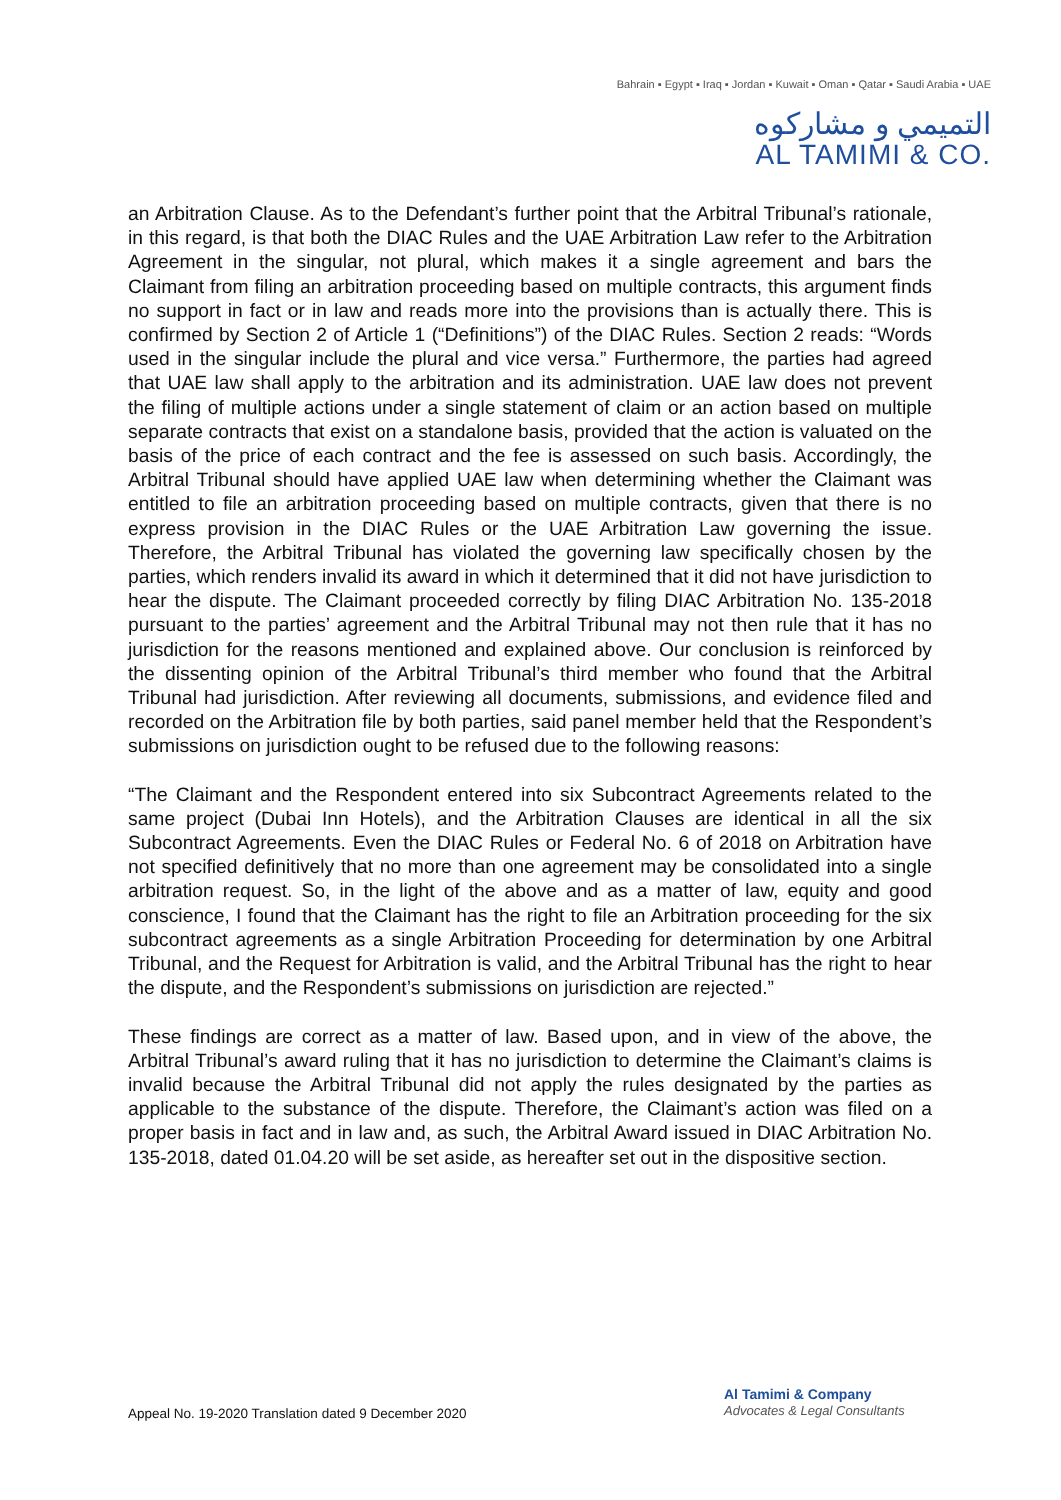Bahrain ▪ Egypt ▪ Iraq ▪ Jordan ▪ Kuwait ▪ Oman ▪ Qatar ▪ Saudi Arabia ▪ UAE
التميمي و مشاركوه
AL TAMIMI & CO.
an Arbitration Clause. As to the Defendant’s further point that the Arbitral Tribunal’s rationale, in this regard, is that both the DIAC Rules and the UAE Arbitration Law refer to the Arbitration Agreement in the singular, not plural, which makes it a single agreement and bars the Claimant from filing an arbitration proceeding based on multiple contracts, this argument finds no support in fact or in law and reads more into the provisions than is actually there. This is confirmed by Section 2 of Article 1 (“Definitions”) of the DIAC Rules. Section 2 reads: “Words used in the singular include the plural and vice versa.” Furthermore, the parties had agreed that UAE law shall apply to the arbitration and its administration. UAE law does not prevent the filing of multiple actions under a single statement of claim or an action based on multiple separate contracts that exist on a standalone basis, provided that the action is valuated on the basis of the price of each contract and the fee is assessed on such basis. Accordingly, the Arbitral Tribunal should have applied UAE law when determining whether the Claimant was entitled to file an arbitration proceeding based on multiple contracts, given that there is no express provision in the DIAC Rules or the UAE Arbitration Law governing the issue. Therefore, the Arbitral Tribunal has violated the governing law specifically chosen by the parties, which renders invalid its award in which it determined that it did not have jurisdiction to hear the dispute. The Claimant proceeded correctly by filing DIAC Arbitration No. 135-2018 pursuant to the parties’ agreement and the Arbitral Tribunal may not then rule that it has no jurisdiction for the reasons mentioned and explained above. Our conclusion is reinforced by the dissenting opinion of the Arbitral Tribunal’s third member who found that the Arbitral Tribunal had jurisdiction. After reviewing all documents, submissions, and evidence filed and recorded on the Arbitration file by both parties, said panel member held that the Respondent’s submissions on jurisdiction ought to be refused due to the following reasons:
“The Claimant and the Respondent entered into six Subcontract Agreements related to the same project (Dubai Inn Hotels), and the Arbitration Clauses are identical in all the six Subcontract Agreements. Even the DIAC Rules or Federal No. 6 of 2018 on Arbitration have not specified definitively that no more than one agreement may be consolidated into a single arbitration request. So, in the light of the above and as a matter of law, equity and good conscience, I found that the Claimant has the right to file an Arbitration proceeding for the six subcontract agreements as a single Arbitration Proceeding for determination by one Arbitral Tribunal, and the Request for Arbitration is valid, and the Arbitral Tribunal has the right to hear the dispute, and the Respondent’s submissions on jurisdiction are rejected.”
These findings are correct as a matter of law. Based upon, and in view of the above, the Arbitral Tribunal’s award ruling that it has no jurisdiction to determine the Claimant’s claims is invalid because the Arbitral Tribunal did not apply the rules designated by the parties as applicable to the substance of the dispute. Therefore, the Claimant’s action was filed on a proper basis in fact and in law and, as such, the Arbitral Award issued in DIAC Arbitration No. 135-2018, dated 01.04.20 will be set aside, as hereafter set out in the dispositive section.
Appeal No. 19-2020 Translation dated 9 December 2020
Al Tamimi & Company
Advocates & Legal Consultants